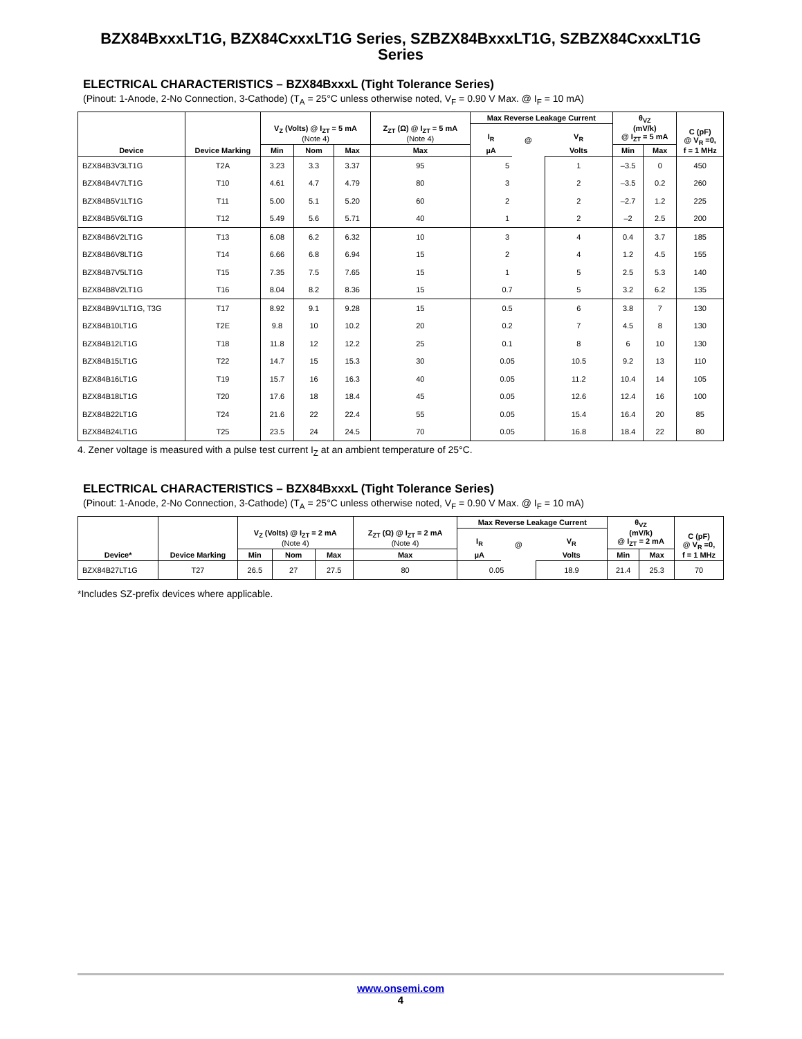BZX84BxxxLT1G, BZX84CxxxLT1G Series, SZBZX84BxxxLT1G, SZBZX84CxxxLT1G Series
ELECTRICAL CHARACTERISTICS – BZX84BxxxL (Tight Tolerance Series)
(Pinout: 1-Anode, 2-No Connection, 3-Cathode) (T<sub>A</sub> = 25°C unless otherwise noted, V<sub>F</sub> = 0.90 V Max. @ I<sub>F</sub> = 10 mA)
| Device | Device Marking | V<sub>Z</sub> (Volts) @ I<sub>ZT</sub> = 5 mA (Note 4) | | | Z<sub>ZT</sub> (Ω) @ I<sub>ZT</sub> = 5 mA (Note 4) | Max Reverse Leakage Current | | | θ<sub>VZ</sub> (mV/k) @ I<sub>ZT</sub> = 5 mA | | C (pF) @ V<sub>R</sub> =0, f = 1 MHz |
| --- | --- | --- | --- | --- | --- | --- | --- | --- | --- | --- | --- |
| | | | | | | I<sub>R</sub> | @ | V<sub>R</sub> | | | |
| | | Min | Nom | Max | Max | µA | | Volts | Min | Max | |
| BZX84B3V3LT1G | T2A | 3.23 | 3.3 | 3.37 | 95 | 5 | | 1 | –3.5 | 0 | 450 |
| BZX84B4V7LT1G | T10 | 4.61 | 4.7 | 4.79 | 80 | 3 | | 2 | –3.5 | 0.2 | 260 |
| BZX84B5V1LT1G | T11 | 5.00 | 5.1 | 5.20 | 60 | 2 | | 2 | –2.7 | 1.2 | 225 |
| BZX84B5V6LT1G | T12 | 5.49 | 5.6 | 5.71 | 40 | 1 | | 2 | –2 | 2.5 | 200 |
| BZX84B6V2LT1G | T13 | 6.08 | 6.2 | 6.32 | 10 | 3 | | 4 | 0.4 | 3.7 | 185 |
| BZX84B6V8LT1G | T14 | 6.66 | 6.8 | 6.94 | 15 | 2 | | 4 | 1.2 | 4.5 | 155 |
| BZX84B7V5LT1G | T15 | 7.35 | 7.5 | 7.65 | 15 | 1 | | 5 | 2.5 | 5.3 | 140 |
| BZX84B8V2LT1G | T16 | 8.04 | 8.2 | 8.36 | 15 | 0.7 | | 5 | 3.2 | 6.2 | 135 |
| BZX84B9V1LT1G, T3G | T17 | 8.92 | 9.1 | 9.28 | 15 | 0.5 | | 6 | 3.8 | 7 | 130 |
| BZX84B10LT1G | T2E | 9.8 | 10 | 10.2 | 20 | 0.2 | | 7 | 4.5 | 8 | 130 |
| BZX84B12LT1G | T18 | 11.8 | 12 | 12.2 | 25 | 0.1 | | 8 | 6 | 10 | 130 |
| BZX84B15LT1G | T22 | 14.7 | 15 | 15.3 | 30 | 0.05 | | 10.5 | 9.2 | 13 | 110 |
| BZX84B16LT1G | T19 | 15.7 | 16 | 16.3 | 40 | 0.05 | | 11.2 | 10.4 | 14 | 105 |
| BZX84B18LT1G | T20 | 17.6 | 18 | 18.4 | 45 | 0.05 | | 12.6 | 12.4 | 16 | 100 |
| BZX84B22LT1G | T24 | 21.6 | 22 | 22.4 | 55 | 0.05 | | 15.4 | 16.4 | 20 | 85 |
| BZX84B24LT1G | T25 | 23.5 | 24 | 24.5 | 70 | 0.05 | | 16.8 | 18.4 | 22 | 80 |
4. Zener voltage is measured with a pulse test current I<sub>Z</sub> at an ambient temperature of 25°C.
ELECTRICAL CHARACTERISTICS – BZX84BxxxL (Tight Tolerance Series)
(Pinout: 1-Anode, 2-No Connection, 3-Cathode) (T<sub>A</sub> = 25°C unless otherwise noted, V<sub>F</sub> = 0.90 V Max. @ I<sub>F</sub> = 10 mA)
| Device* | Device Marking | V<sub>Z</sub> (Volts) @ I<sub>ZT</sub> = 2 mA (Note 4) | | | Z<sub>ZT</sub> (Ω) @ I<sub>ZT</sub> = 2 mA (Note 4) | Max Reverse Leakage Current | | | θ<sub>VZ</sub> (mV/k) @ I<sub>ZT</sub> = 2 mA | | C (pF) @ V<sub>R</sub> =0, f = 1 MHz |
| --- | --- | --- | --- | --- | --- | --- | --- | --- | --- | --- | --- |
| | | | | | | I<sub>R</sub> | @ | V<sub>R</sub> | | | |
| | | Min | Nom | Max | Max | µA | | Volts | Min | Max | |
| BZX84B27LT1G | T27 | 26.5 | 27 | 27.5 | 80 | 0.05 | | 18.9 | 21.4 | 25.3 | 70 |
*Includes SZ-prefix devices where applicable.
www.onsemi.com
4